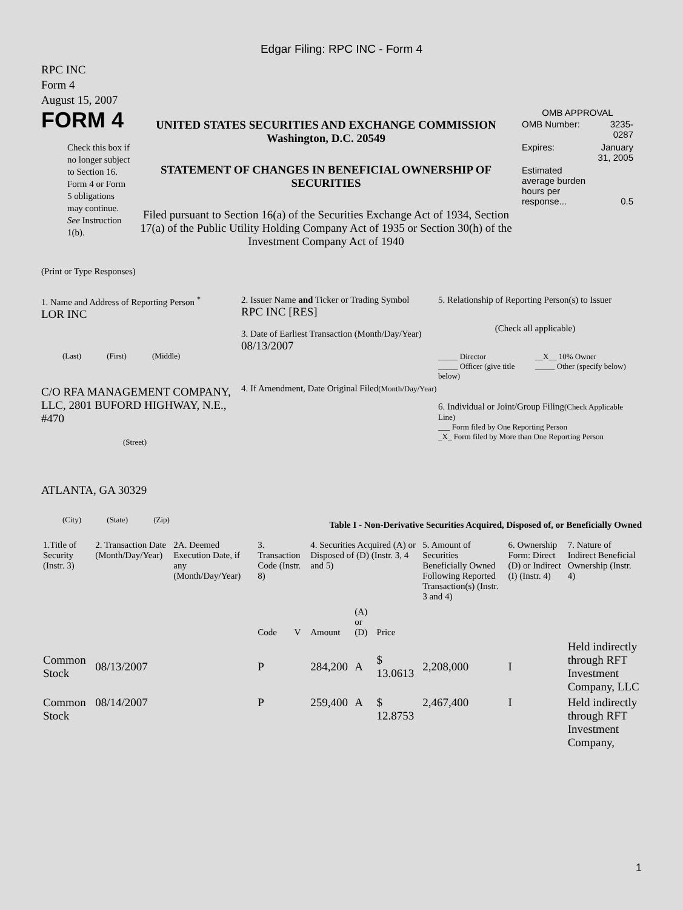Edgar Filing: RPC INC - Form 4
RPC INC
Form 4
August 15, 2007
FORM 4
Check this box if no longer subject to Section 16. Form 4 or Form 5 obligations may continue. See Instruction 1(b).
UNITED STATES SECURITIES AND EXCHANGE COMMISSION
Washington, D.C. 20549
STATEMENT OF CHANGES IN BENEFICIAL OWNERSHIP OF SECURITIES
Filed pursuant to Section 16(a) of the Securities Exchange Act of 1934, Section 17(a) of the Public Utility Holding Company Act of 1935 or Section 30(h) of the Investment Company Act of 1940
OMB APPROVAL
| OMB Number: | 3235-0287 |
| Expires: | January 31, 2005 |
| Estimated average burden hours per response... | 0.5 |
(Print or Type Responses)
1. Name and Address of Reporting Person <sup>*</sup>
LOR INC
(Last) (First) (Middle)
C/O RFA MANAGEMENT COMPANY, LLC, 2801 BUFORD HIGHWAY, N.E., #470
(Street)
ATLANTA, GA 30329
(City) (State) (Zip)
2. Issuer Name and Ticker or Trading Symbol
RPC INC [RES]
3. Date of Earliest Transaction (Month/Day/Year)
08/13/2007
4. If Amendment, Date Original Filed(Month/Day/Year)
5. Relationship of Reporting Person(s) to Issuer
(Check all applicable)
_____ Director
_____ Officer (give title below)
__X__ 10% Owner
_____ Other (specify below)
6. Individual or Joint/Group Filing(Check Applicable Line)
___ Form filed by One Reporting Person
_X_ Form filed by More than One Reporting Person
Table I - Non-Derivative Securities Acquired, Disposed of, or Beneficially Owned
| 1.Title of Security (Instr. 3) | 2. Transaction Date (Month/Day/Year) | 2A. Deemed Execution Date, if any (Month/Day/Year) | 3. Transaction Code (Instr. 8) | | 4. Securities Acquired (A) or Disposed of (D) (Instr. 3, 4 and 5) | | | 5. Amount of Securities Beneficially Owned Following Reported Transaction(s) (Instr. 3 and 4) | 6. Ownership Form: Direct (D) or Indirect (I) (Instr. 4) | 7. Nature of Indirect Beneficial Ownership (Instr. 4) |
| --- | --- | --- | --- | --- | --- | --- | --- | --- | --- | --- |
| | | | Code | V | Amount | (A) or (D) | Price | | | |
| Common Stock | 08/13/2007 | | P | | 284,200 | A | $ 13.0613 | 2,208,000 | I | Held indirectly through RFT Investment Company, LLC |
| Common Stock | 08/14/2007 | | P | | 259,400 | A | $ 12.8753 | 2,467,400 | I | Held indirectly through RFT Investment Company, |
1